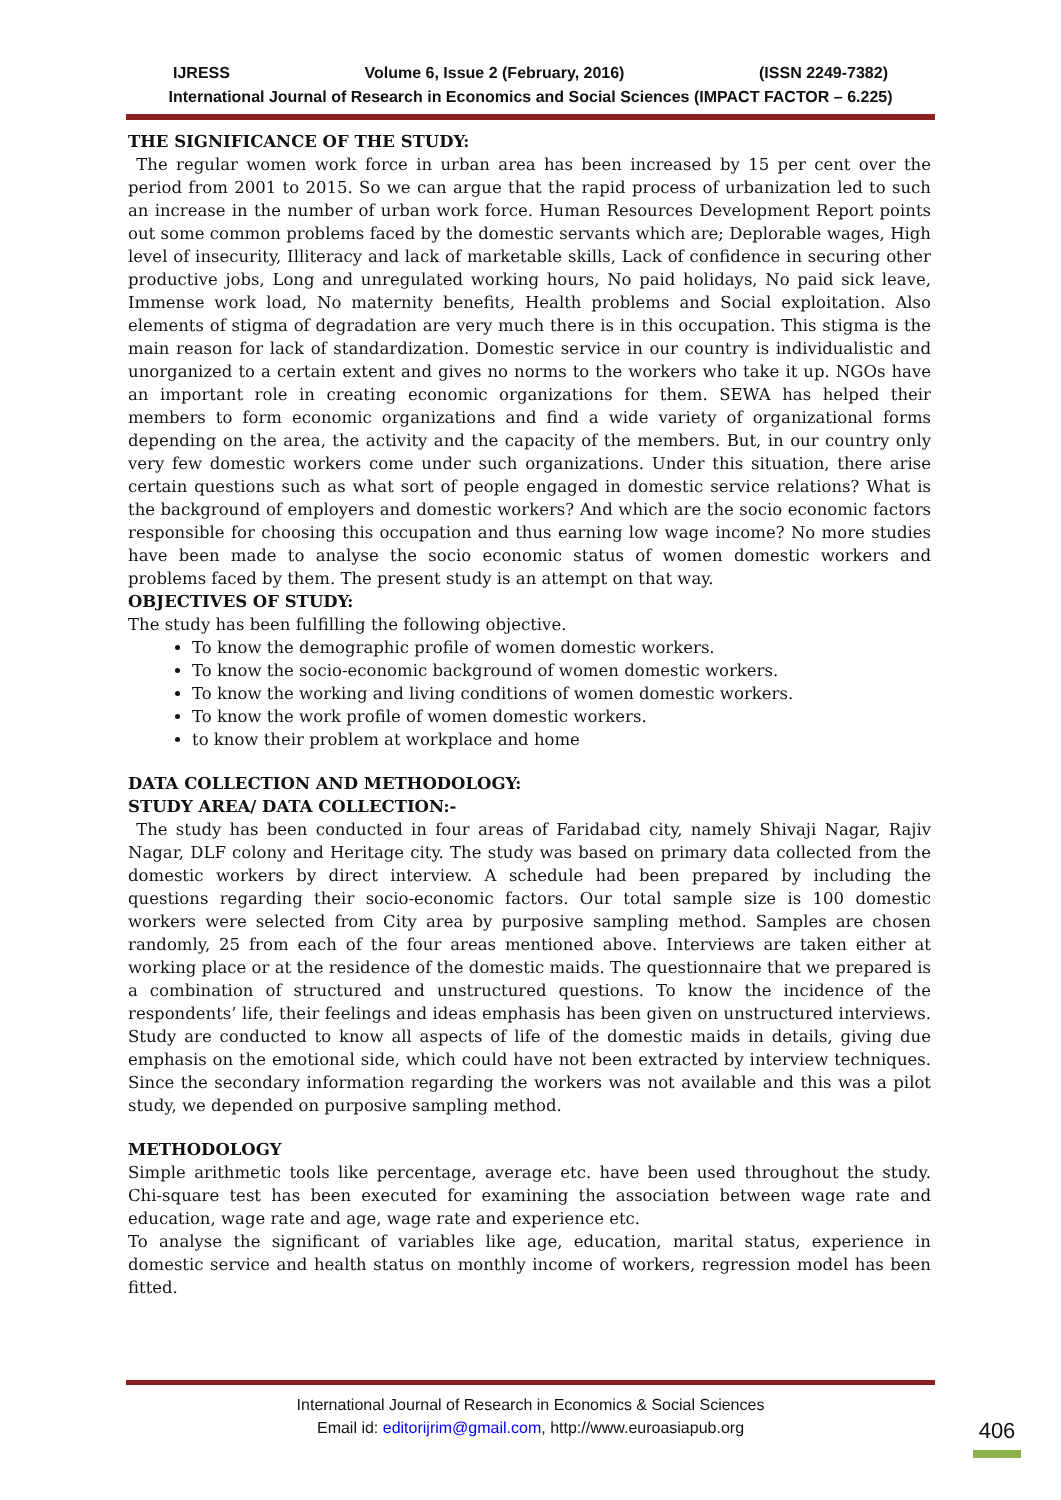IJRESS Volume 6, Issue 2 (February, 2016) (ISSN 2249-7382)
International Journal of Research in Economics and Social Sciences (IMPACT FACTOR – 6.225)
THE SIGNIFICANCE OF THE STUDY:
The regular women work force in urban area has been increased by 15 per cent over the period from 2001 to 2015. So we can argue that the rapid process of urbanization led to such an increase in the number of urban work force. Human Resources Development Report points out some common problems faced by the domestic servants which are; Deplorable wages, High level of insecurity, Illiteracy and lack of marketable skills, Lack of confidence in securing other productive jobs, Long and unregulated working hours, No paid holidays, No paid sick leave, Immense work load, No maternity benefits, Health problems and Social exploitation. Also elements of stigma of degradation are very much there is in this occupation. This stigma is the main reason for lack of standardization. Domestic service in our country is individualistic and unorganized to a certain extent and gives no norms to the workers who take it up. NGOs have an important role in creating economic organizations for them. SEWA has helped their members to form economic organizations and find a wide variety of organizational forms depending on the area, the activity and the capacity of the members. But, in our country only very few domestic workers come under such organizations. Under this situation, there arise certain questions such as what sort of people engaged in domestic service relations? What is the background of employers and domestic workers? And which are the socio economic factors responsible for choosing this occupation and thus earning low wage income? No more studies have been made to analyse the socio economic status of women domestic workers and problems faced by them. The present study is an attempt on that way.
OBJECTIVES OF STUDY:
The study has been fulfilling the following objective.
To know the demographic profile of women domestic workers.
To know the socio-economic background of women domestic workers.
To know the working and living conditions of women domestic workers.
To know the work profile of women domestic workers.
to know their problem at workplace and home
DATA COLLECTION AND METHODOLOGY:
STUDY AREA/ DATA COLLECTION:-
The study has been conducted in four areas of Faridabad city, namely Shivaji Nagar, Rajiv Nagar, DLF colony and Heritage city. The study was based on primary data collected from the domestic workers by direct interview. A schedule had been prepared by including the questions regarding their socio-economic factors. Our total sample size is 100 domestic workers were selected from City area by purposive sampling method. Samples are chosen randomly, 25 from each of the four areas mentioned above. Interviews are taken either at working place or at the residence of the domestic maids. The questionnaire that we prepared is a combination of structured and unstructured questions. To know the incidence of the respondents’ life, their feelings and ideas emphasis has been given on unstructured interviews. Study are conducted to know all aspects of life of the domestic maids in details, giving due emphasis on the emotional side, which could have not been extracted by interview techniques. Since the secondary information regarding the workers was not available and this was a pilot study, we depended on purposive sampling method.
METHODOLOGY
Simple arithmetic tools like percentage, average etc. have been used throughout the study. Chi-square test has been executed for examining the association between wage rate and education, wage rate and age, wage rate and experience etc.
To analyse the significant of variables like age, education, marital status, experience in domestic service and health status on monthly income of workers, regression model has been fitted.
International Journal of Research in Economics & Social Sciences
Email id: editorijrim@gmail.com, http://www.euroasiapub.org
406